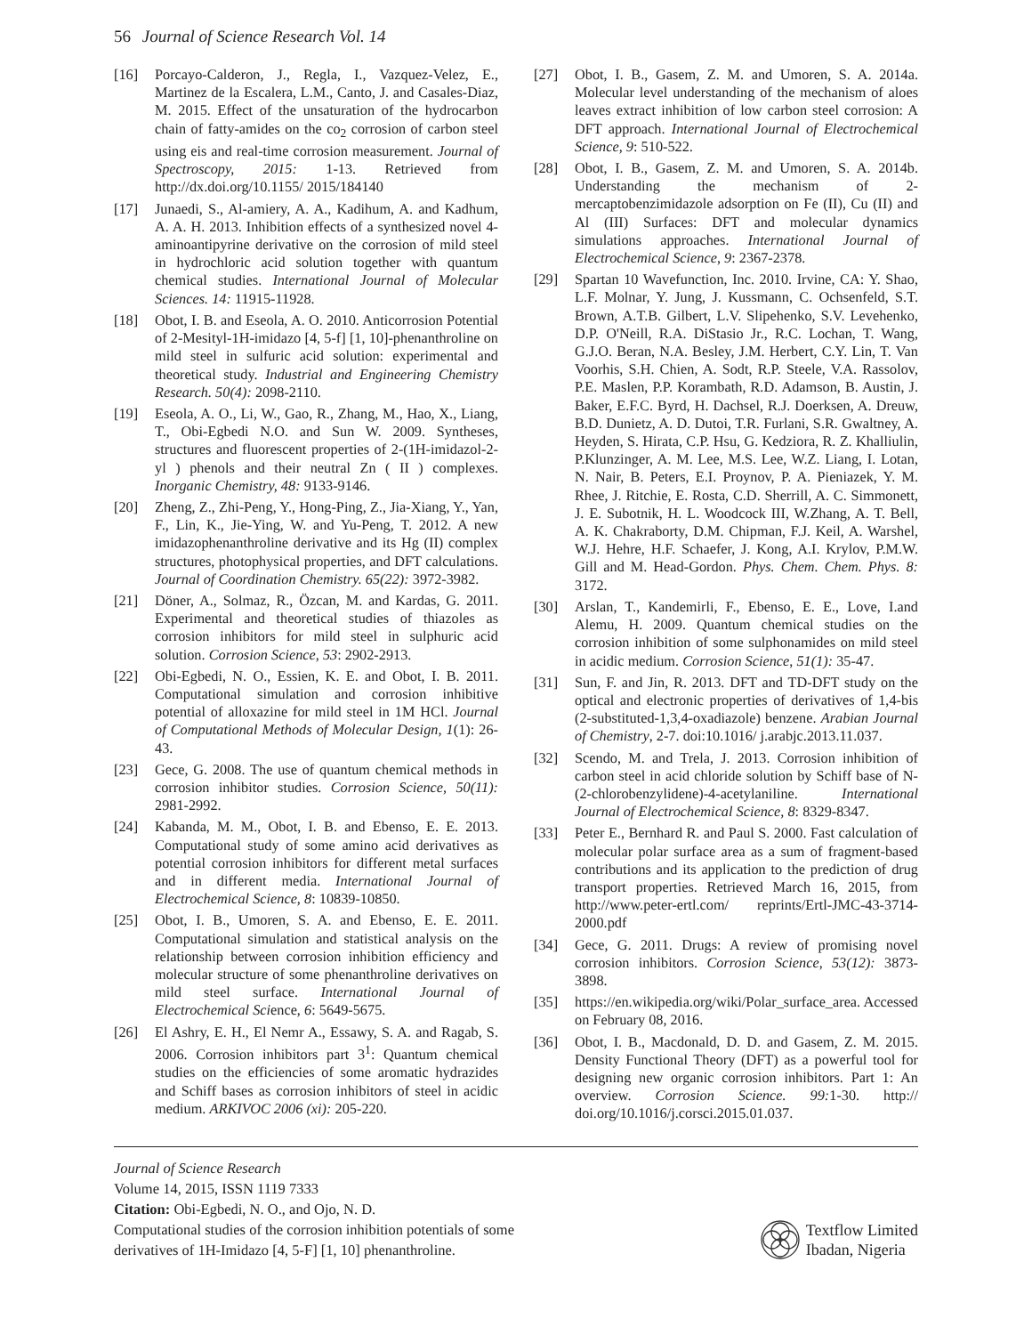56 Journal of Science Research Vol. 14
[16] Porcayo-Calderon, J., Regla, I., Vazquez-Velez, E., Martinez de la Escalera, L.M., Canto, J. and Casales-Diaz, M. 2015. Effect of the unsaturation of the hydrocarbon chain of fatty-amides on the co<sub>2</sub> corrosion of carbon steel using eis and real-time corrosion measurement. Journal of Spectroscopy, 2015: 1-13. Retrieved from http://dx.doi.org/10.1155/ 2015/184140
[17] Junaedi, S., Al-amiery, A. A., Kadihum, A. and Kadhum, A. A. H. 2013. Inhibition effects of a synthesized novel 4-aminoantipyrine derivative on the corrosion of mild steel in hydrochloric acid solution together with quantum chemical studies. International Journal of Molecular Sciences. 14: 11915-11928.
[18] Obot, I. B. and Eseola, A. O. 2010. Anticorrosion Potential of 2-Mesityl-1H-imidazo [4, 5-f] [1, 10]-phenanthroline on mild steel in sulfuric acid solution: experimental and theoretical study. Industrial and Engineering Chemistry Research. 50(4): 2098-2110.
[19] Eseola, A. O., Li, W., Gao, R., Zhang, M., Hao, X., Liang, T., Obi-Egbedi N.O. and Sun W. 2009. Syntheses, structures and fluorescent properties of 2-(1H-imidazol-2-yl ) phenols and their neutral Zn ( II ) complexes. Inorganic Chemistry, 48: 9133-9146.
[20] Zheng, Z., Zhi-Peng, Y., Hong-Ping, Z., Jia-Xiang, Y., Yan, F., Lin, K., Jie-Ying, W. and Yu-Peng, T. 2012. A new imidazophenanthroline derivative and its Hg (II) complex structures, photophysical properties, and DFT calculations. Journal of Coordination Chemistry. 65(22): 3972-3982.
[21] Döner, A., Solmaz, R., Özcan, M. and Kardas, G. 2011. Experimental and theoretical studies of thiazoles as corrosion inhibitors for mild steel in sulphuric acid solution. Corrosion Science, 53: 2902-2913.
[22] Obi-Egbedi, N. O., Essien, K. E. and Obot, I. B. 2011. Computational simulation and corrosion inhibitive potential of alloxazine for mild steel in 1M HCl. Journal of Computational Methods of Molecular Design, 1(1): 26-43.
[23] Gece, G. 2008. The use of quantum chemical methods in corrosion inhibitor studies. Corrosion Science, 50(11): 2981-2992.
[24] Kabanda, M. M., Obot, I. B. and Ebenso, E. E. 2013. Computational study of some amino acid derivatives as potential corrosion inhibitors for different metal surfaces and in different media. International Journal of Electrochemical Science, 8: 10839-10850.
[25] Obot, I. B., Umoren, S. A. and Ebenso, E. E. 2011. Computational simulation and statistical analysis on the relationship between corrosion inhibition efficiency and molecular structure of some phenanthroline derivatives on mild steel surface. International Journal of Electrochemical Science, 6: 5649-5675.
[26] El Ashry, E. H., El Nemr A., Essawy, S. A. and Ragab, S. 2006. Corrosion inhibitors part 3<sup>1</sup>: Quantum chemical studies on the efficiencies of some aromatic hydrazides and Schiff bases as corrosion inhibitors of steel in acidic medium. ARKIVOC 2006 (xi): 205-220.
[27] Obot, I. B., Gasem, Z. M. and Umoren, S. A. 2014a. Molecular level understanding of the mechanism of aloes leaves extract inhibition of low carbon steel corrosion: A DFT approach. International Journal of Electrochemical Science, 9: 510-522.
[28] Obot, I. B., Gasem, Z. M. and Umoren, S. A. 2014b. Understanding the mechanism of 2-mercaptobenzimidazole adsorption on Fe (II), Cu (II) and Al (III) Surfaces: DFT and molecular dynamics simulations approaches. International Journal of Electrochemical Science, 9: 2367-2378.
[29] Spartan 10 Wavefunction, Inc. 2010. Irvine, CA: Y. Shao, L.F. Molnar, Y. Jung, J. Kussmann, C. Ochsenfeld, S.T. Brown, A.T.B. Gilbert, L.V. Slipehenko, S.V. Levehenko, D.P. O'Neill, R.A. DiStasio Jr., R.C. Lochan, T. Wang, G.J.O. Beran, N.A. Besley, J.M. Herbert, C.Y. Lin, T. Van Voorhis, S.H. Chien, A. Sodt, R.P. Steele, V.A. Rassolov, P.E. Maslen, P.P. Korambath, R.D. Adamson, B. Austin, J. Baker, E.F.C. Byrd, H. Dachsel, R.J. Doerksen, A. Dreuw, B.D. Dunietz, A. D. Dutoi, T.R. Furlani, S.R. Gwaltney, A. Heyden, S. Hirata, C.P. Hsu, G. Kedziora, R. Z. Khalliulin, P.Klunzinger, A. M. Lee, M.S. Lee, W.Z. Liang, I. Lotan, N. Nair, B. Peters, E.I. Proynov, P. A. Pieniazek, Y. M. Rhee, J. Ritchie, E. Rosta, C.D. Sherrill, A. C. Simmonett, J. E. Subotnik, H. L. Woodcock III, W.Zhang, A. T. Bell, A. K. Chakraborty, D.M. Chipman, F.J. Keil, A. Warshel, W.J. Hehre, H.F. Schaefer, J. Kong, A.I. Krylov, P.M.W. Gill and M. Head-Gordon. Phys. Chem. Chem. Phys. 8: 3172.
[30] Arslan, T., Kandemirli, F., Ebenso, E. E., Love, I.and Alemu, H. 2009. Quantum chemical studies on the corrosion inhibition of some sulphonamides on mild steel in acidic medium. Corrosion Science, 51(1): 35-47.
[31] Sun, F. and Jin, R. 2013. DFT and TD-DFT study on the optical and electronic properties of derivatives of 1,4-bis (2-substituted-1,3,4-oxadiazole) benzene. Arabian Journal of Chemistry, 2-7. doi:10.1016/ j.arabjc.2013.11.037.
[32] Scendo, M. and Trela, J. 2013. Corrosion inhibition of carbon steel in acid chloride solution by Schiff base of N-(2-chlorobenzylidene)-4-acetylaniline. International Journal of Electrochemical Science, 8: 8329-8347.
[33] Peter E., Bernhard R. and Paul S. 2000. Fast calculation of molecular polar surface area as a sum of fragment-based contributions and its application to the prediction of drug transport properties. Retrieved March 16, 2015, from http://www.peter-ertl.com/ reprints/Ertl-JMC-43-3714-2000.pdf
[34] Gece, G. 2011. Drugs: A review of promising novel corrosion inhibitors. Corrosion Science, 53(12): 3873-3898.
[35] https://en.wikipedia.org/wiki/Polar_surface_area. Accessed on February 08, 2016.
[36] Obot, I. B., Macdonald, D. D. and Gasem, Z. M. 2015. Density Functional Theory (DFT) as a powerful tool for designing new organic corrosion inhibitors. Part 1: An overview. Corrosion Science. 99: 1-30. http:// doi.org/10.1016/j.corsci.2015.01.037.
Journal of Science Research
Volume 14, 2015, ISSN 1119 7333
Citation: Obi-Egbedi, N. O., and Ojo, N. D.
Computational studies of the corrosion inhibition potentials of some
derivatives of 1H-Imidazo [4, 5-F] [1, 10] phenanthroline.
Textflow Limited
Ibadan, Nigeria